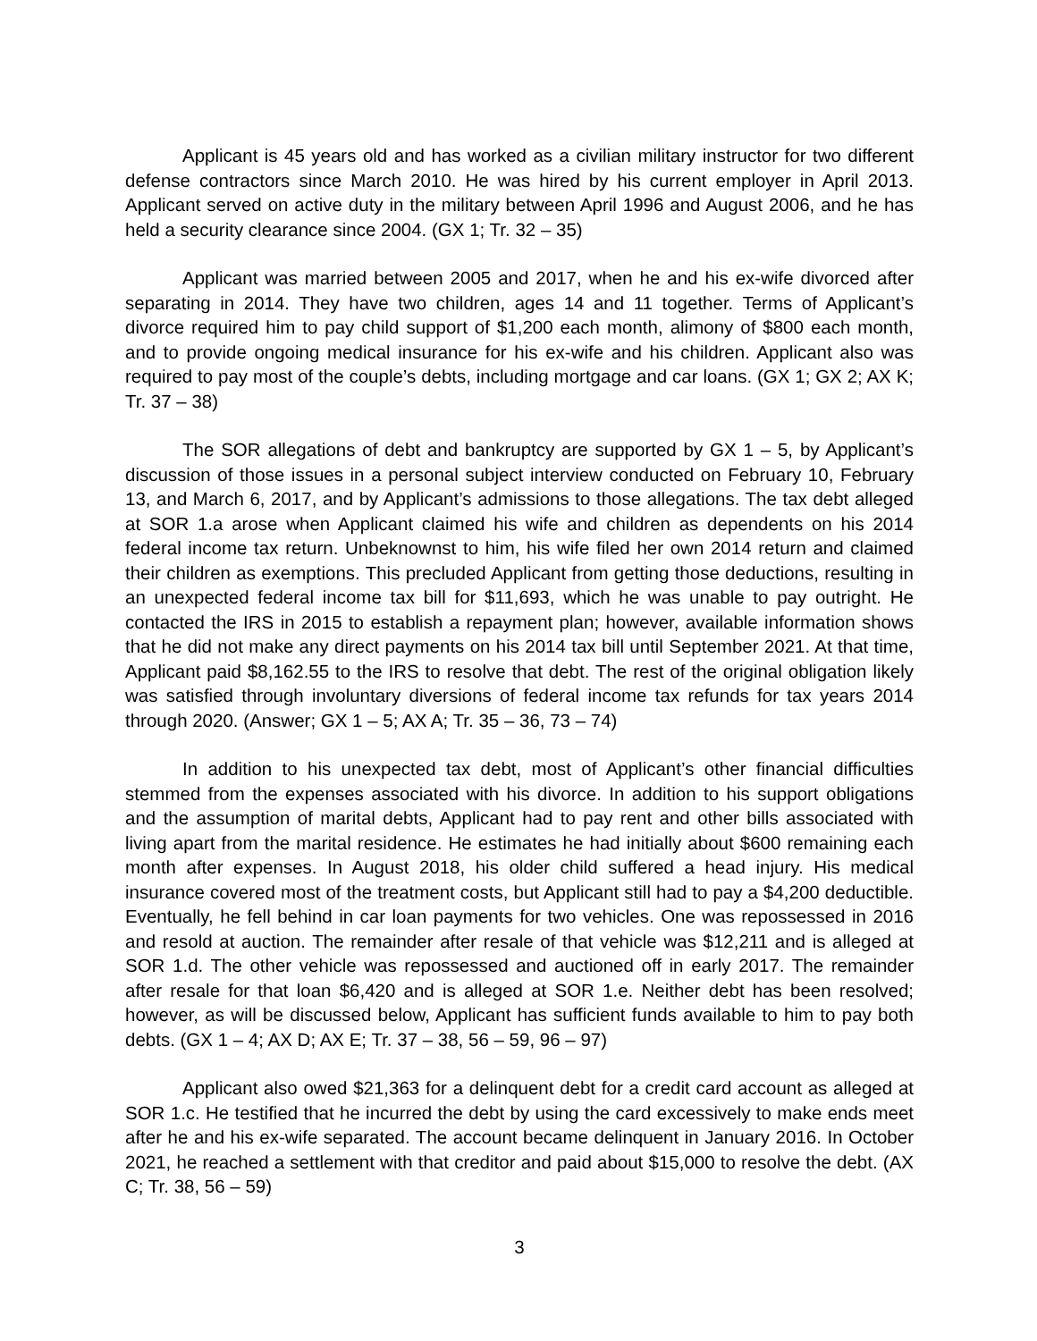Applicant is 45 years old and has worked as a civilian military instructor for two different defense contractors since March 2010. He was hired by his current employer in April 2013. Applicant served on active duty in the military between April 1996 and August 2006, and he has held a security clearance since 2004. (GX 1; Tr. 32 – 35)
Applicant was married between 2005 and 2017, when he and his ex-wife divorced after separating in 2014. They have two children, ages 14 and 11 together. Terms of Applicant’s divorce required him to pay child support of $1,200 each month, alimony of $800 each month, and to provide ongoing medical insurance for his ex-wife and his children. Applicant also was required to pay most of the couple’s debts, including mortgage and car loans. (GX 1; GX 2; AX K; Tr. 37 – 38)
The SOR allegations of debt and bankruptcy are supported by GX 1 – 5, by Applicant’s discussion of those issues in a personal subject interview conducted on February 10, February 13, and March 6, 2017, and by Applicant’s admissions to those allegations. The tax debt alleged at SOR 1.a arose when Applicant claimed his wife and children as dependents on his 2014 federal income tax return. Unbeknownst to him, his wife filed her own 2014 return and claimed their children as exemptions. This precluded Applicant from getting those deductions, resulting in an unexpected federal income tax bill for $11,693, which he was unable to pay outright. He contacted the IRS in 2015 to establish a repayment plan; however, available information shows that he did not make any direct payments on his 2014 tax bill until September 2021. At that time, Applicant paid $8,162.55 to the IRS to resolve that debt. The rest of the original obligation likely was satisfied through involuntary diversions of federal income tax refunds for tax years 2014 through 2020. (Answer; GX 1 – 5; AX A; Tr. 35 – 36, 73 – 74)
In addition to his unexpected tax debt, most of Applicant’s other financial difficulties stemmed from the expenses associated with his divorce. In addition to his support obligations and the assumption of marital debts, Applicant had to pay rent and other bills associated with living apart from the marital residence. He estimates he had initially about $600 remaining each month after expenses. In August 2018, his older child suffered a head injury. His medical insurance covered most of the treatment costs, but Applicant still had to pay a $4,200 deductible. Eventually, he fell behind in car loan payments for two vehicles. One was repossessed in 2016 and resold at auction. The remainder after resale of that vehicle was $12,211 and is alleged at SOR 1.d. The other vehicle was repossessed and auctioned off in early 2017. The remainder after resale for that loan $6,420 and is alleged at SOR 1.e. Neither debt has been resolved; however, as will be discussed below, Applicant has sufficient funds available to him to pay both debts. (GX 1 – 4; AX D; AX E; Tr. 37 – 38, 56 – 59, 96 – 97)
Applicant also owed $21,363 for a delinquent debt for a credit card account as alleged at SOR 1.c. He testified that he incurred the debt by using the card excessively to make ends meet after he and his ex-wife separated. The account became delinquent in January 2016. In October 2021, he reached a settlement with that creditor and paid about $15,000 to resolve the debt. (AX C; Tr. 38, 56 – 59)
3